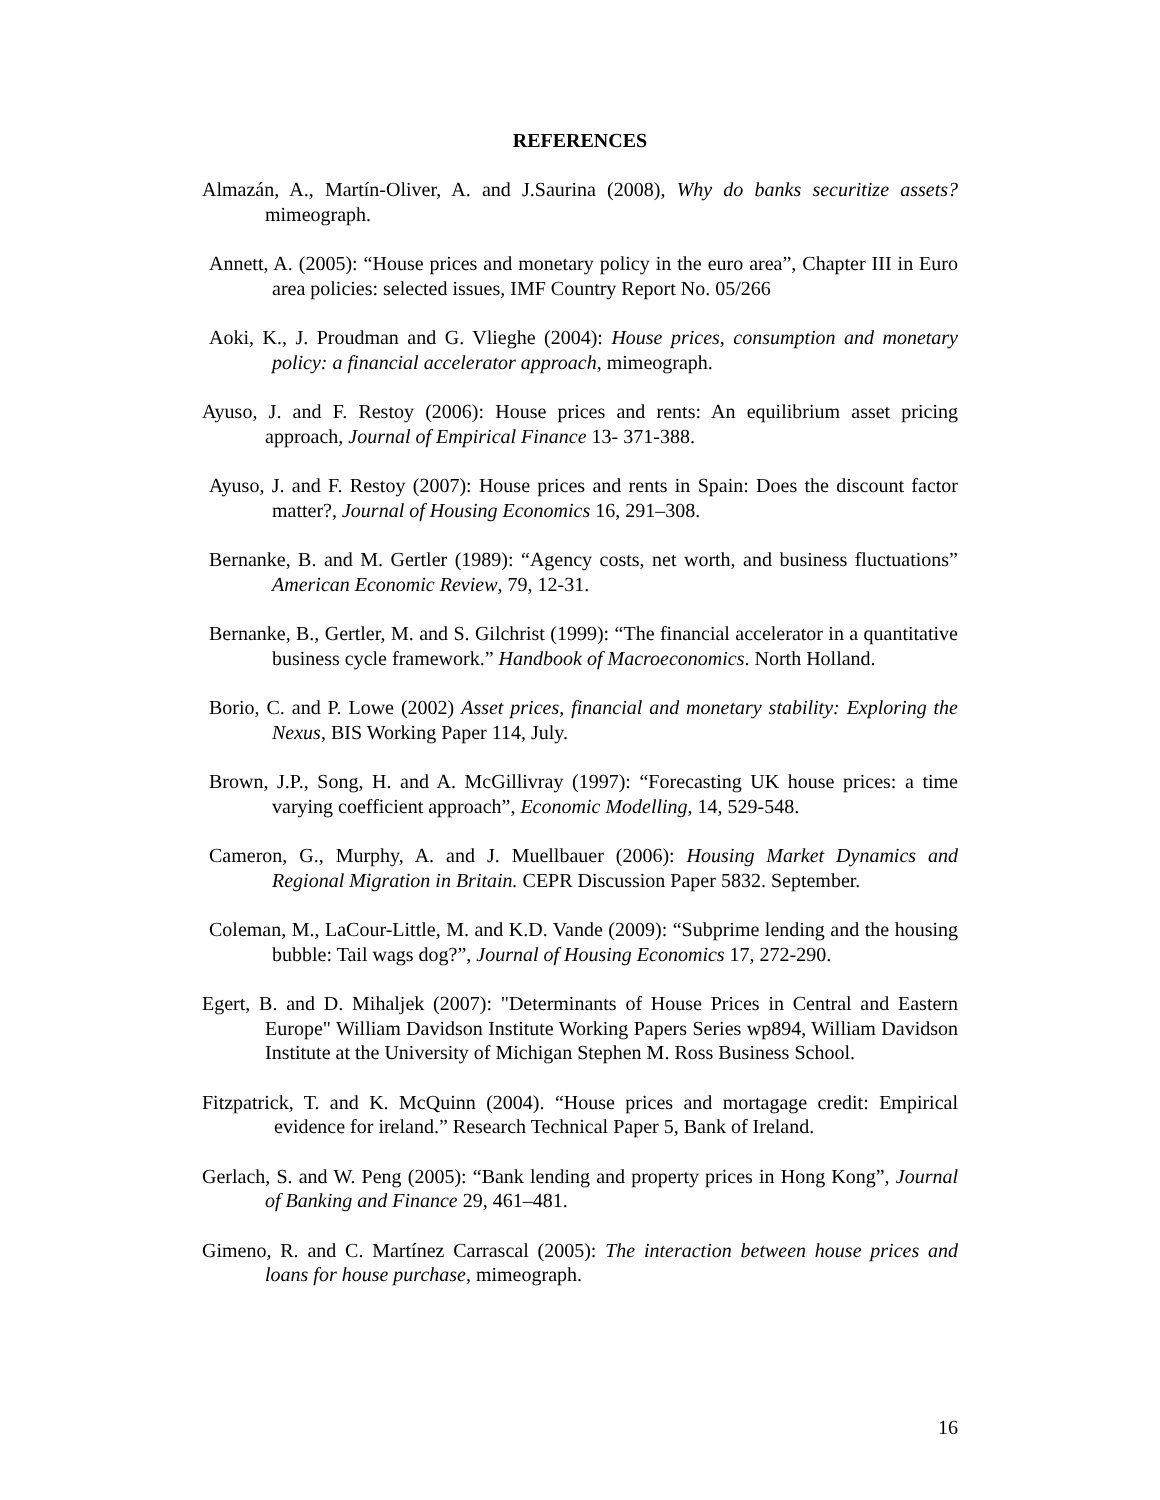REFERENCES
Almazán, A., Martín-Oliver, A. and J.Saurina (2008), Why do banks securitize assets? mimeograph.
Annett, A. (2005): “House prices and monetary policy in the euro area”, Chapter III in Euro area policies: selected issues, IMF Country Report No. 05/266
Aoki, K., J. Proudman and G. Vlieghe (2004): House prices, consumption and monetary policy: a financial accelerator approach, mimeograph.
Ayuso, J. and F. Restoy (2006): House prices and rents: An equilibrium asset pricing approach, Journal of Empirical Finance 13- 371-388.
Ayuso, J. and F. Restoy (2007): House prices and rents in Spain: Does the discount factor matter?, Journal of Housing Economics 16, 291–308.
Bernanke, B. and M. Gertler (1989): “Agency costs, net worth, and business fluctuations” American Economic Review, 79, 12-31.
Bernanke, B., Gertler, M. and S. Gilchrist (1999): “The financial accelerator in a quantitative business cycle framework.” Handbook of Macroeconomics. North Holland.
Borio, C. and P. Lowe (2002) Asset prices, financial and monetary stability: Exploring the Nexus, BIS Working Paper 114, July.
Brown, J.P., Song, H. and A. McGillivray (1997): “Forecasting UK house prices: a time varying coefficient approach”, Economic Modelling, 14, 529-548.
Cameron, G., Murphy, A. and J. Muellbauer (2006): Housing Market Dynamics and Regional Migration in Britain. CEPR Discussion Paper 5832. September.
Coleman, M., LaCour-Little, M. and K.D. Vande (2009): “Subprime lending and the housing bubble: Tail wags dog?”, Journal of Housing Economics 17, 272-290.
Egert, B. and D. Mihaljek (2007): "Determinants of House Prices in Central and Eastern Europe" William Davidson Institute Working Papers Series wp894, William Davidson Institute at the University of Michigan Stephen M. Ross Business School.
Fitzpatrick, T. and K. McQuinn (2004). “House prices and mortagage credit: Empirical evidence for ireland.” Research Technical Paper 5, Bank of Ireland.
Gerlach, S. and W. Peng (2005): “Bank lending and property prices in Hong Kong”, Journal of Banking and Finance 29, 461–481.
Gimeno, R. and C. Martínez Carrascal (2005): The interaction between house prices and loans for house purchase, mimeograph.
16